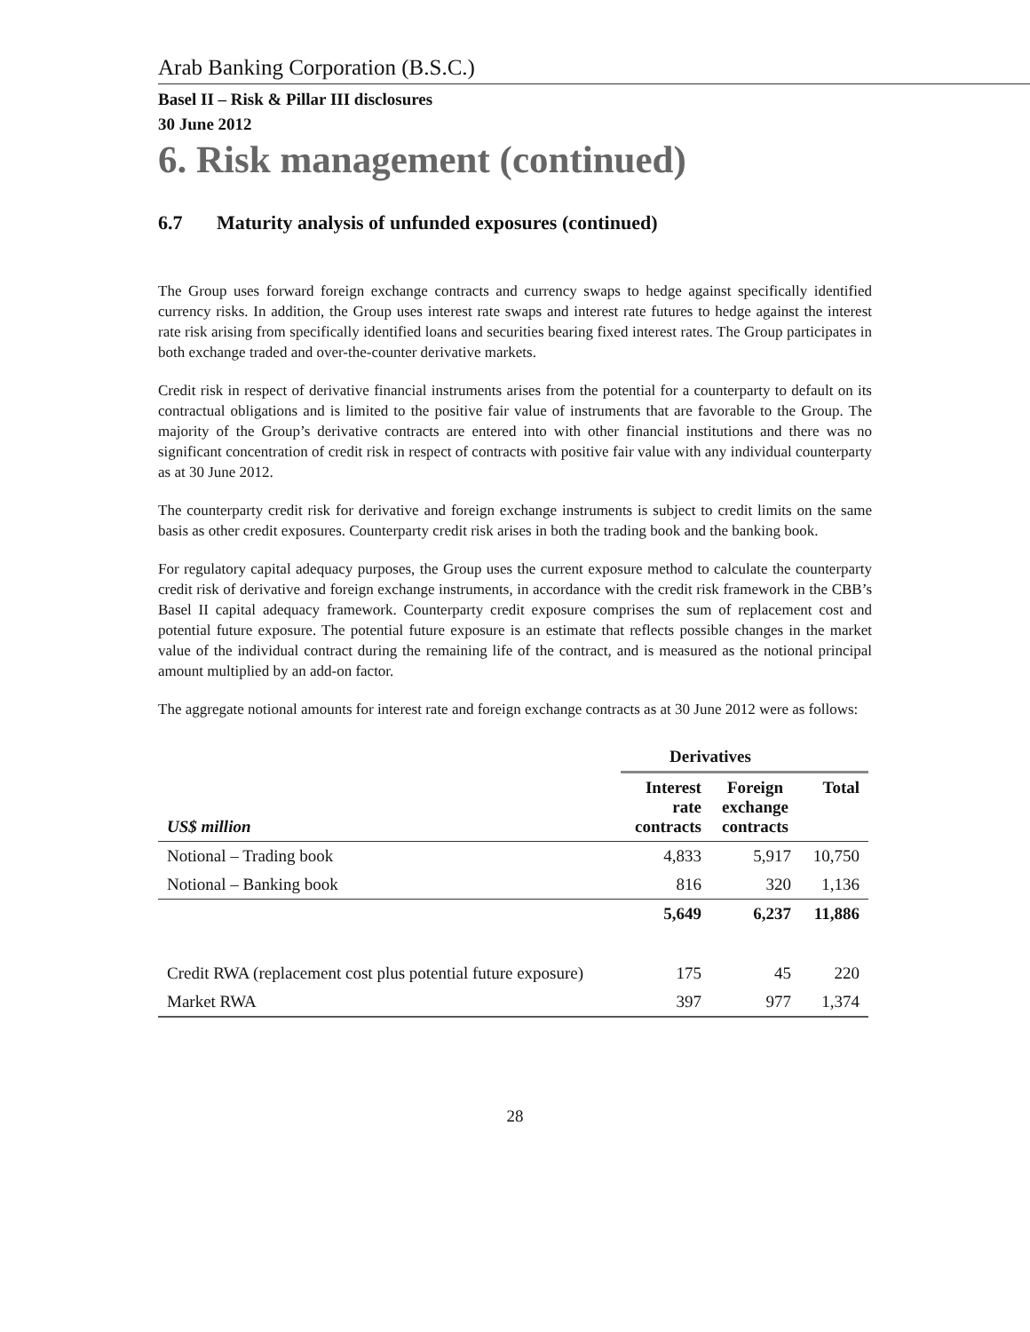Arab Banking Corporation (B.S.C.)
Basel II – Risk & Pillar III disclosures
30 June 2012
6. Risk management (continued)
6.7 Maturity analysis of unfunded exposures (continued)
The Group uses forward foreign exchange contracts and currency swaps to hedge against specifically identified currency risks. In addition, the Group uses interest rate swaps and interest rate futures to hedge against the interest rate risk arising from specifically identified loans and securities bearing fixed interest rates. The Group participates in both exchange traded and over-the-counter derivative markets.
Credit risk in respect of derivative financial instruments arises from the potential for a counterparty to default on its contractual obligations and is limited to the positive fair value of instruments that are favorable to the Group. The majority of the Group’s derivative contracts are entered into with other financial institutions and there was no significant concentration of credit risk in respect of contracts with positive fair value with any individual counterparty as at 30 June 2012.
The counterparty credit risk for derivative and foreign exchange instruments is subject to credit limits on the same basis as other credit exposures. Counterparty credit risk arises in both the trading book and the banking book.
For regulatory capital adequacy purposes, the Group uses the current exposure method to calculate the counterparty credit risk of derivative and foreign exchange instruments, in accordance with the credit risk framework in the CBB’s Basel II capital adequacy framework. Counterparty credit exposure comprises the sum of replacement cost and potential future exposure. The potential future exposure is an estimate that reflects possible changes in the market value of the individual contract during the remaining life of the contract, and is measured as the notional principal amount multiplied by an add-on factor.
The aggregate notional amounts for interest rate and foreign exchange contracts as at 30 June 2012 were as follows:
| | Derivatives | | |
| --- | --- | --- | --- |
| US$ million | Interest rate contracts | Foreign exchange contracts | Total |
| Notional – Trading book | 4,833 | 5,917 | 10,750 |
| Notional – Banking book | 816 | 320 | 1,136 |
| | 5,649 | 6,237 | 11,886 |
| Credit RWA (replacement cost plus potential future exposure) | 175 | 45 | 220 |
| Market RWA | 397 | 977 | 1,374 |
28